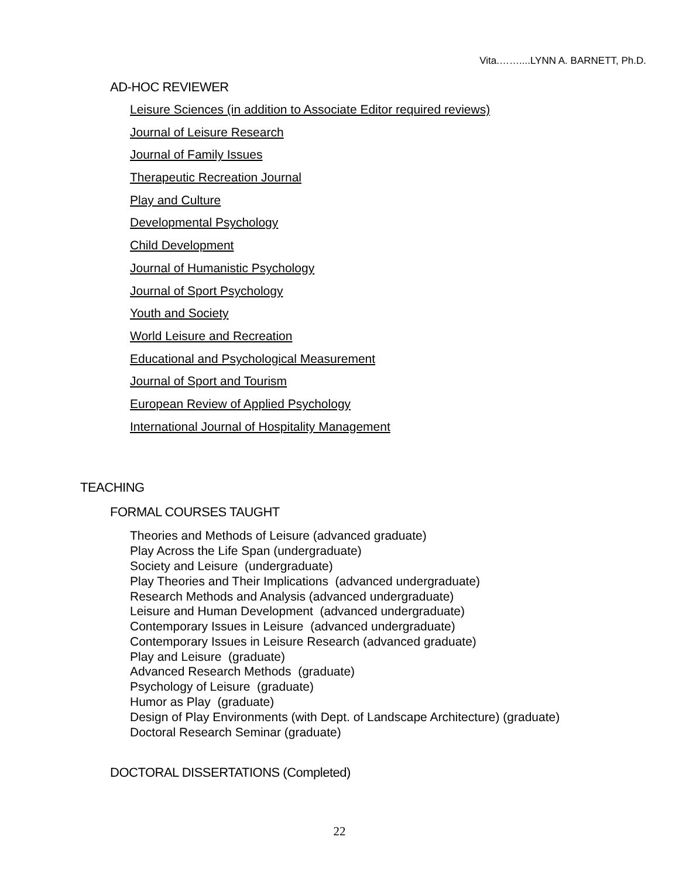Vita.……....LYNN A. BARNETT, Ph.D.
AD-HOC REVIEWER
Leisure Sciences (in addition to Associate Editor required reviews)
Journal of Leisure Research
Journal of Family Issues
Therapeutic Recreation Journal
Play and Culture
Developmental Psychology
Child Development
Journal of Humanistic Psychology
Journal of Sport Psychology
Youth and Society
World Leisure and Recreation
Educational and Psychological Measurement
Journal of Sport and Tourism
European Review of Applied Psychology
International Journal of Hospitality Management
TEACHING
FORMAL COURSES TAUGHT
Theories and Methods of Leisure (advanced graduate)
Play Across the Life Span (undergraduate)
Society and Leisure (undergraduate)
Play Theories and Their Implications (advanced undergraduate)
Research Methods and Analysis (advanced undergraduate)
Leisure and Human Development (advanced undergraduate)
Contemporary Issues in Leisure (advanced undergraduate)
Contemporary Issues in Leisure Research (advanced graduate)
Play and Leisure (graduate)
Advanced Research Methods (graduate)
Psychology of Leisure (graduate)
Humor as Play (graduate)
Design of Play Environments (with Dept. of Landscape Architecture) (graduate)
Doctoral Research Seminar (graduate)
DOCTORAL DISSERTATIONS (Completed)
22